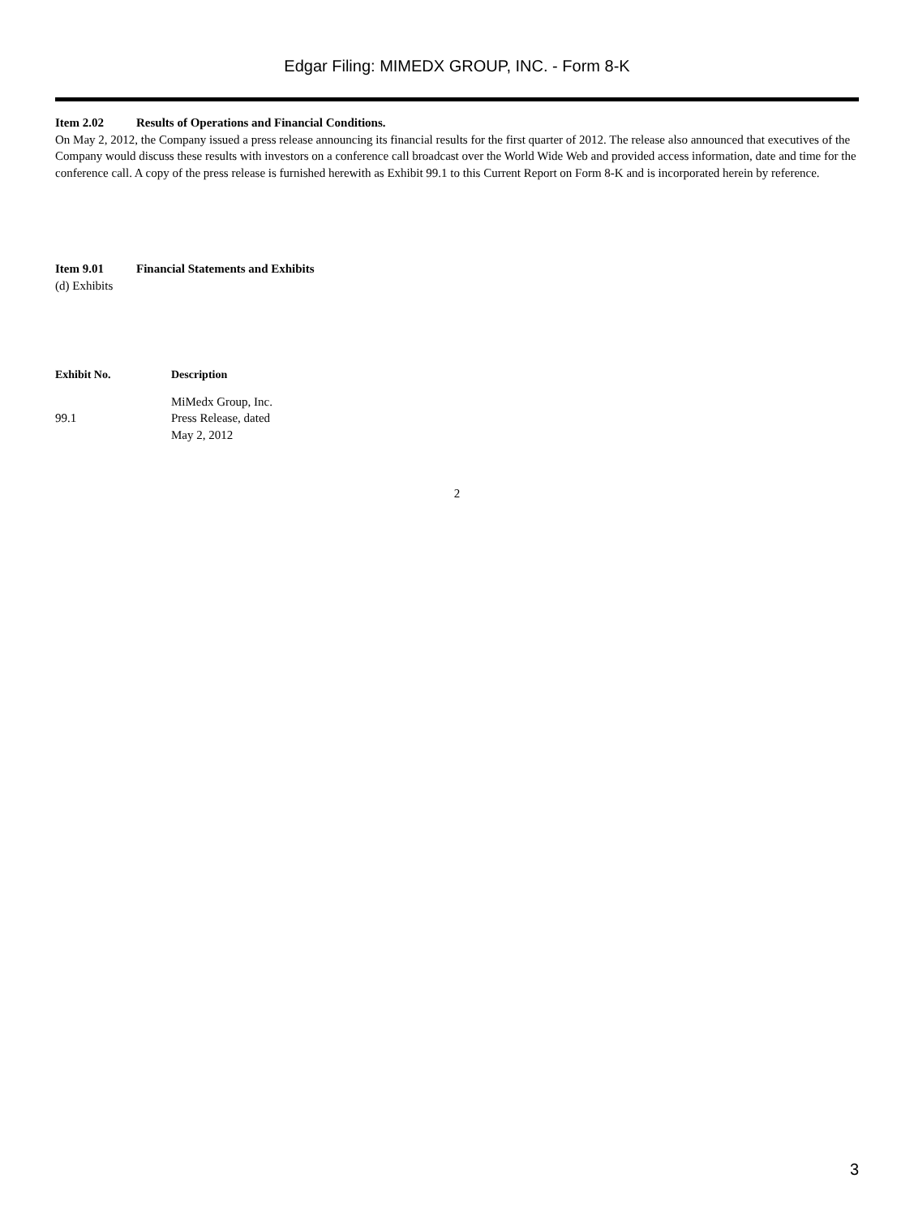Edgar Filing: MIMEDX GROUP, INC. - Form 8-K
Item 2.02 Results of Operations and Financial Conditions.
On May 2, 2012, the Company issued a press release announcing its financial results for the first quarter of 2012. The release also announced that executives of the Company would discuss these results with investors on a conference call broadcast over the World Wide Web and provided access information, date and time for the conference call. A copy of the press release is furnished herewith as Exhibit 99.1 to this Current Report on Form 8-K and is incorporated herein by reference.
Item 9.01 Financial Statements and Exhibits
(d) Exhibits
| Exhibit No. | Description |
| --- | --- |
| 99.1 | MiMedx Group, Inc. Press Release, dated May 2, 2012 |
2
3